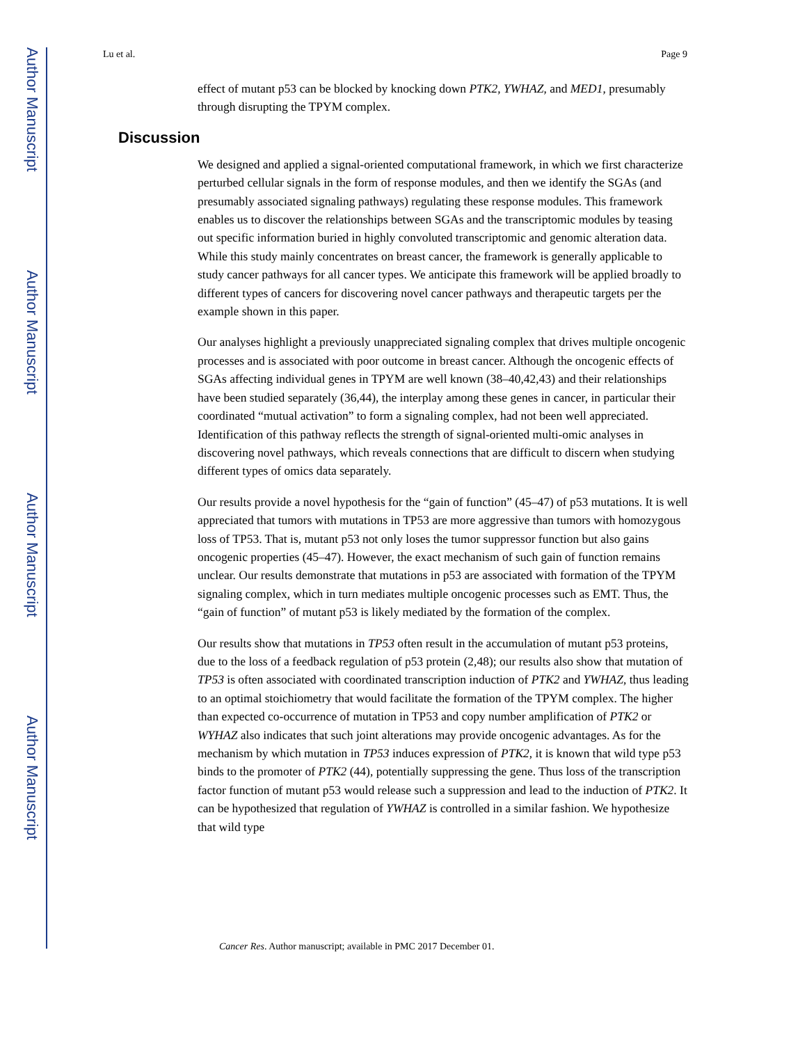Author Manuscript
Author Manuscript
Author Manuscript
Author Manuscript
Lu et al. Page 9
effect of mutant p53 can be blocked by knocking down PTK2, YWHAZ, and MED1, presumably through disrupting the TPYM complex.
Discussion
We designed and applied a signal-oriented computational framework, in which we first characterize perturbed cellular signals in the form of response modules, and then we identify the SGAs (and presumably associated signaling pathways) regulating these response modules. This framework enables us to discover the relationships between SGAs and the transcriptomic modules by teasing out specific information buried in highly convoluted transcriptomic and genomic alteration data. While this study mainly concentrates on breast cancer, the framework is generally applicable to study cancer pathways for all cancer types. We anticipate this framework will be applied broadly to different types of cancers for discovering novel cancer pathways and therapeutic targets per the example shown in this paper.
Our analyses highlight a previously unappreciated signaling complex that drives multiple oncogenic processes and is associated with poor outcome in breast cancer. Although the oncogenic effects of SGAs affecting individual genes in TPYM are well known (38–40,42,43) and their relationships have been studied separately (36,44), the interplay among these genes in cancer, in particular their coordinated “mutual activation” to form a signaling complex, had not been well appreciated. Identification of this pathway reflects the strength of signal-oriented multi-omic analyses in discovering novel pathways, which reveals connections that are difficult to discern when studying different types of omics data separately.
Our results provide a novel hypothesis for the “gain of function” (45–47) of p53 mutations. It is well appreciated that tumors with mutations in TP53 are more aggressive than tumors with homozygous loss of TP53. That is, mutant p53 not only loses the tumor suppressor function but also gains oncogenic properties (45–47). However, the exact mechanism of such gain of function remains unclear. Our results demonstrate that mutations in p53 are associated with formation of the TPYM signaling complex, which in turn mediates multiple oncogenic processes such as EMT. Thus, the “gain of function” of mutant p53 is likely mediated by the formation of the complex.
Our results show that mutations in TP53 often result in the accumulation of mutant p53 proteins, due to the loss of a feedback regulation of p53 protein (2,48); our results also show that mutation of TP53 is often associated with coordinated transcription induction of PTK2 and YWHAZ, thus leading to an optimal stoichiometry that would facilitate the formation of the TPYM complex. The higher than expected co-occurrence of mutation in TP53 and copy number amplification of PTK2 or WYHAZ also indicates that such joint alterations may provide oncogenic advantages. As for the mechanism by which mutation in TP53 induces expression of PTK2, it is known that wild type p53 binds to the promoter of PTK2 (44), potentially suppressing the gene. Thus loss of the transcription factor function of mutant p53 would release such a suppression and lead to the induction of PTK2. It can be hypothesized that regulation of YWHAZ is controlled in a similar fashion. We hypothesize that wild type
Cancer Res. Author manuscript; available in PMC 2017 December 01.